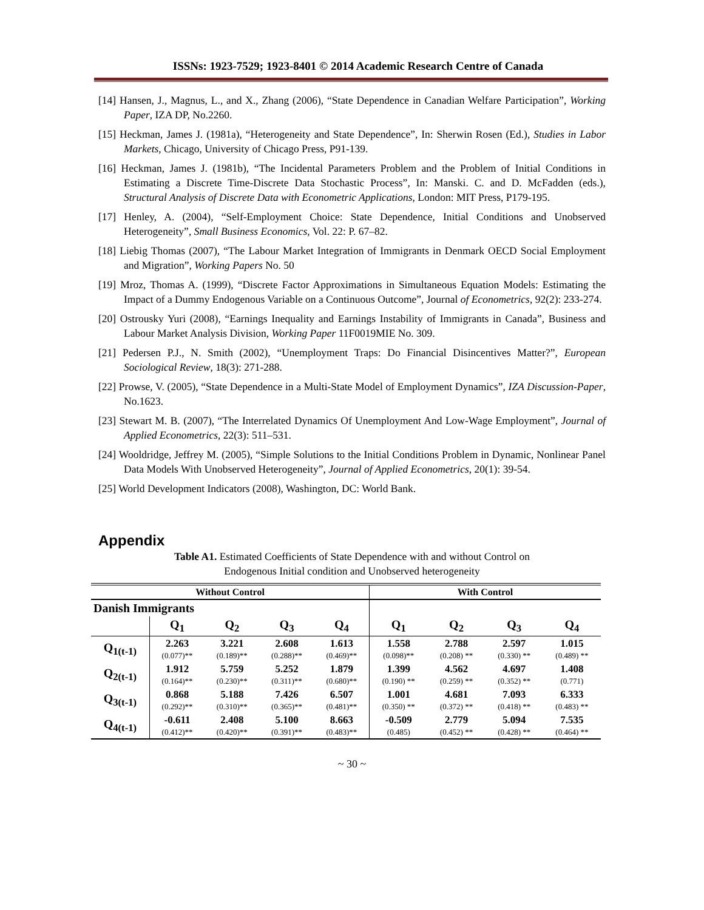ISSNs: 1923-7529; 1923-8401 © 2014 Academic Research Centre of Canada
[14] Hansen, J., Magnus, L., and X., Zhang (2006), “State Dependence in Canadian Welfare Participation”, Working Paper, IZA DP, No.2260.
[15] Heckman, James J. (1981a), “Heterogeneity and State Dependence”, In: Sherwin Rosen (Ed.), Studies in Labor Markets, Chicago, University of Chicago Press, P91-139.
[16] Heckman, James J. (1981b), “The Incidental Parameters Problem and the Problem of Initial Conditions in Estimating a Discrete Time-Discrete Data Stochastic Process”, In: Manski. C. and D. McFadden (eds.), Structural Analysis of Discrete Data with Econometric Applications, London: MIT Press, P179-195.
[17] Henley, A. (2004), “Self-Employment Choice: State Dependence, Initial Conditions and Unobserved Heterogeneity”, Small Business Economics, Vol. 22: P. 67–82.
[18] Liebig Thomas (2007), “The Labour Market Integration of Immigrants in Denmark OECD Social Employment and Migration”, Working Papers No. 50
[19] Mroz, Thomas A. (1999), “Discrete Factor Approximations in Simultaneous Equation Models: Estimating the Impact of a Dummy Endogenous Variable on a Continuous Outcome”, Journal of Econometrics, 92(2): 233-274.
[20] Ostrousky Yuri (2008), “Earnings Inequality and Earnings Instability of Immigrants in Canada”, Business and Labour Market Analysis Division, Working Paper 11F0019MIE No. 309.
[21] Pedersen P.J., N. Smith (2002), “Unemployment Traps: Do Financial Disincentives Matter?”, European Sociological Review, 18(3): 271-288.
[22] Prowse, V. (2005), “State Dependence in a Multi-State Model of Employment Dynamics”, IZA Discussion-Paper, No.1623.
[23] Stewart M. B. (2007), “The Interrelated Dynamics Of Unemployment And Low-Wage Employment”, Journal of Applied Econometrics, 22(3): 511–531.
[24] Wooldridge, Jeffrey M. (2005), “Simple Solutions to the Initial Conditions Problem in Dynamic, Nonlinear Panel Data Models With Unobserved Heterogeneity”, Journal of Applied Econometrics, 20(1): 39-54.
[25] World Development Indicators (2008), Washington, DC: World Bank.
Appendix
Table A1. Estimated Coefficients of State Dependence with and without Control on
Endogenous Initial condition and Unobserved heterogeneity
| Without Control | | | | | With Control | | | |
| --- | --- | --- | --- | --- | --- | --- | --- | --- |
| Danish Immigrants | | | | | | | | |
| | Q<sub>1</sub> | Q<sub>2</sub> | Q<sub>3</sub> | Q<sub>4</sub> | Q<sub>1</sub> | Q<sub>2</sub> | Q<sub>3</sub> | Q<sub>4</sub> |
| Q<sub>1(t-1)</sub> | 2.263 (0.077)** | 3.221 (0.189)** | 2.608 (0.288)** | 1.613 (0.469)** | 1.558 (0.098)** | 2.788 (0.208) ** | 2.597 (0.330) ** | 1.015 (0.489) ** |
| Q<sub>2(t-1)</sub> | 1.912 (0.164)** | 5.759 (0.230)** | 5.252 (0.311)** | 1.879 (0.680)** | 1.399 (0.190) ** | 4.562 (0.259) ** | 4.697 (0.352) ** | 1.408 (0.771) |
| Q<sub>3(t-1)</sub> | 0.868 (0.292)** | 5.188 (0.310)** | 7.426 (0.365)** | 6.507 (0.481)** | 1.001 (0.350) ** | 4.681 (0.372) ** | 7.093 (0.418) ** | 6.333 (0.483) ** |
| Q<sub>4(t-1)</sub> | -0.611 (0.412)** | 2.408 (0.420)** | 5.100 (0.391)** | 8.663 (0.483)** | -0.509 (0.485) | 2.779 (0.452) ** | 5.094 (0.428) ** | 7.535 (0.464) ** |
~ 30 ~